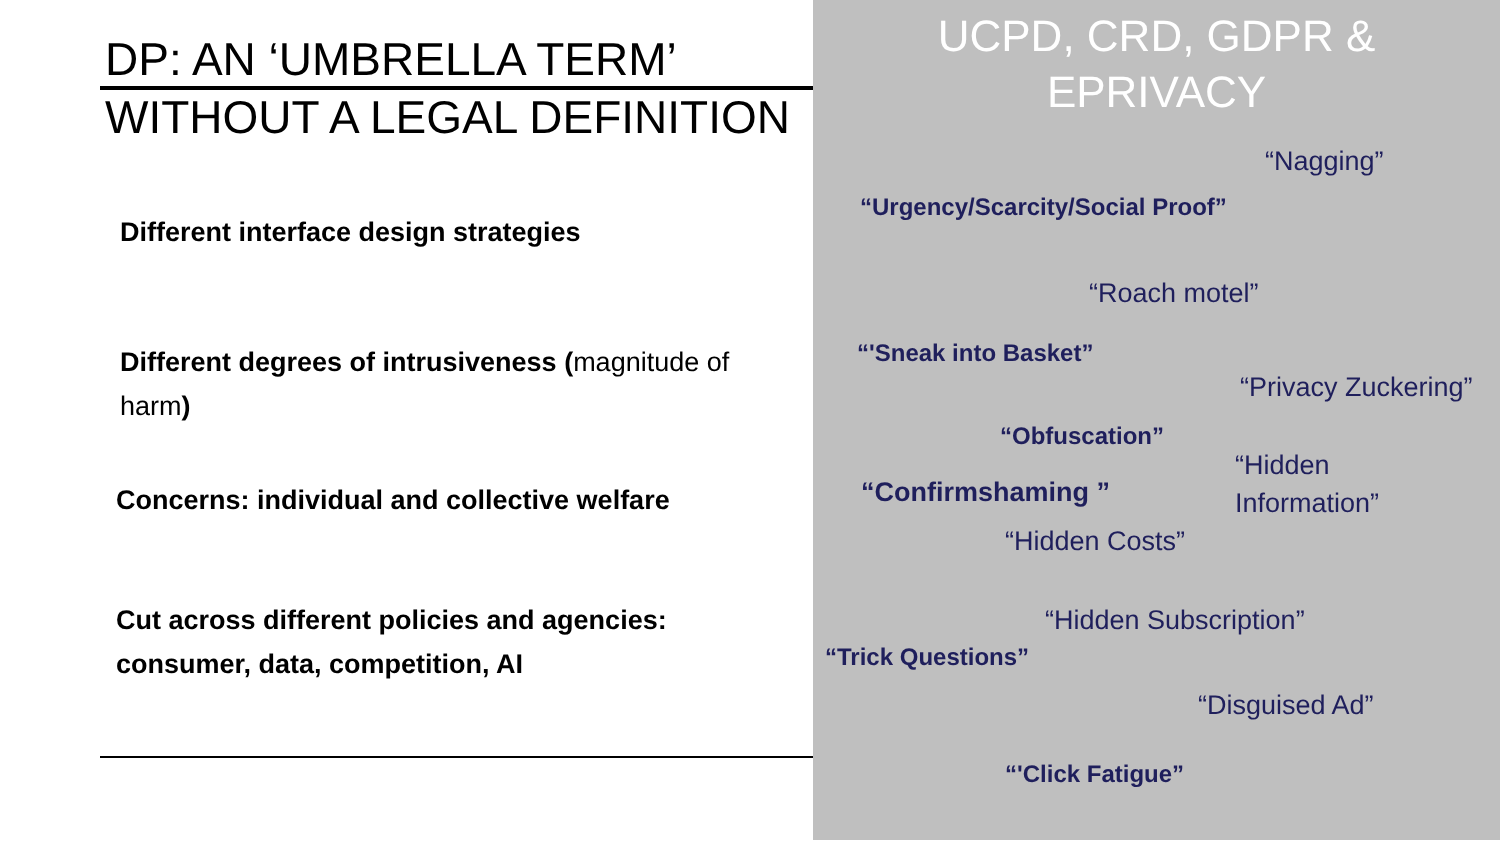DP: AN ‘UMBRELLA TERM’
WITHOUT A LEGAL DEFINITION
Different interface design strategies
Different degrees of intrusiveness (magnitude of harm)
Concerns: individual and collective welfare
Cut across different policies and agencies:
consumer, data, competition, AI
UCPD, CRD, GDPR &
EPRIVACY
“Nagging”
“Urgency/Scarcity/Social Proof”
“Roach motel”
“'Sneak into Basket”
“Privacy Zuckering”
“Obfuscation”
“Hidden
Information”
“Confirmshaming ”
“Hidden Costs”
“Hidden Subscription”
“Trick Questions”
“Disguised Ad”
“'Click Fatigue”